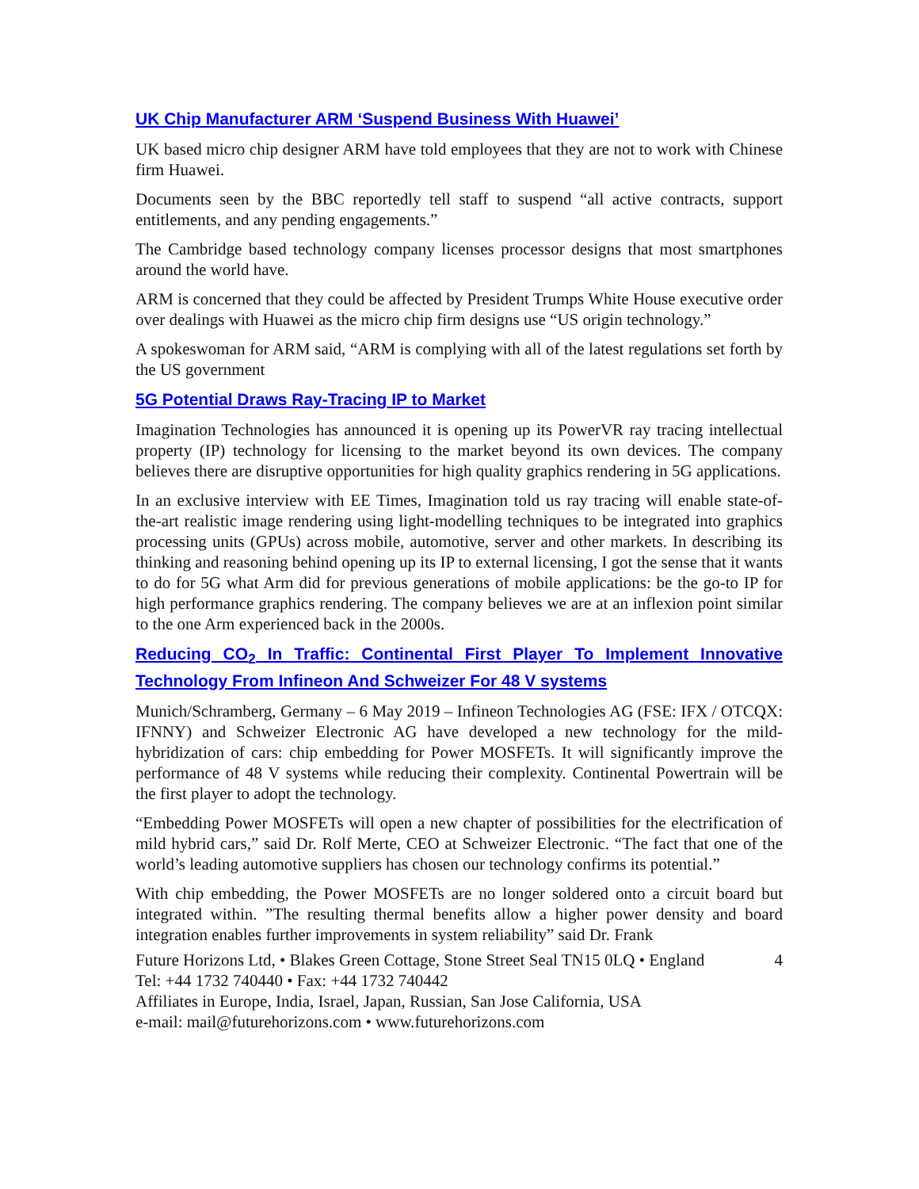UK Chip Manufacturer ARM ‘Suspend Business With Huawei’
UK based micro chip designer ARM have told employees that they are not to work with Chinese firm Huawei.
Documents seen by the BBC reportedly tell staff to suspend “all active contracts, support entitlements, and any pending engagements.”
The Cambridge based technology company licenses processor designs that most smartphones around the world have.
ARM is concerned that they could be affected by President Trumps White House executive order over dealings with Huawei as the micro chip firm designs use “US origin technology.”
A spokeswoman for ARM said, “ARM is complying with all of the latest regulations set forth by the US government
5G Potential Draws Ray-Tracing IP to Market
Imagination Technologies has announced it is opening up its PowerVR ray tracing intellectual property (IP) technology for licensing to the market beyond its own devices. The company believes there are disruptive opportunities for high quality graphics rendering in 5G applications.
In an exclusive interview with EE Times, Imagination told us ray tracing will enable state-of-the-art realistic image rendering using light-modelling techniques to be integrated into graphics processing units (GPUs) across mobile, automotive, server and other markets. In describing its thinking and reasoning behind opening up its IP to external licensing, I got the sense that it wants to do for 5G what Arm did for previous generations of mobile applications: be the go-to IP for high performance graphics rendering. The company believes we are at an inflexion point similar to the one Arm experienced back in the 2000s.
Reducing CO<sub>2</sub> In Traffic: Continental First Player To Implement Innovative Technology From Infineon And Schweizer For 48 V systems
Munich/Schramberg, Germany – 6 May 2019 – Infineon Technologies AG (FSE: IFX / OTCQX: IFNNY) and Schweizer Electronic AG have developed a new technology for the mild-hybridization of cars: chip embedding for Power MOSFETs. It will significantly improve the performance of 48 V systems while reducing their complexity. Continental Powertrain will be the first player to adopt the technology.
“Embedding Power MOSFETs will open a new chapter of possibilities for the electrification of mild hybrid cars,” said Dr. Rolf Merte, CEO at Schweizer Electronic. “The fact that one of the world’s leading automotive suppliers has chosen our technology confirms its potential.”
With chip embedding, the Power MOSFETs are no longer soldered onto a circuit board but integrated within. ”The resulting thermal benefits allow a higher power density and board integration enables further improvements in system reliability” said Dr. Frank
Future Horizons Ltd, • Blakes Green Cottage, Stone Street Seal TN15 0LQ • England 4
Tel: +44 1732 740440 • Fax: +44 1732 740442
Affiliates in Europe, India, Israel, Japan, Russian, San Jose California, USA
e-mail: mail@futurehorizons.com • www.futurehorizons.com